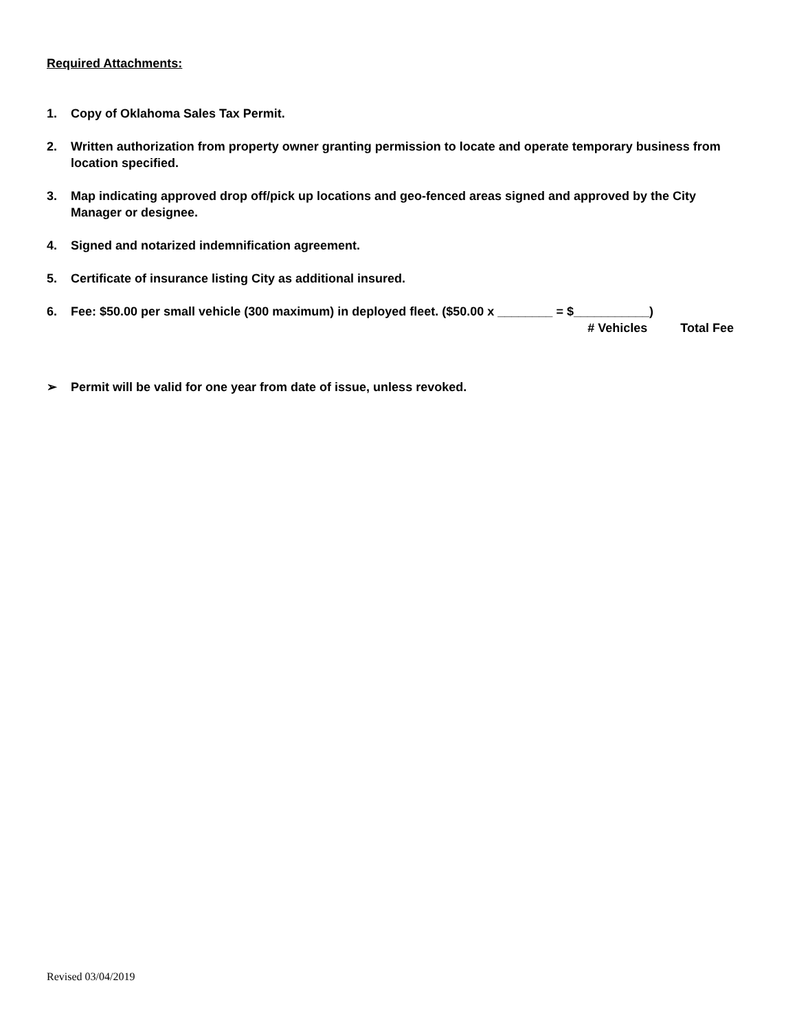Required Attachments:
1. Copy of Oklahoma Sales Tax Permit.
2. Written authorization from property owner granting permission to locate and operate temporary business from location specified.
3. Map indicating approved drop off/pick up locations and geo-fenced areas signed and approved by the City Manager or designee.
4. Signed and notarized indemnification agreement.
5. Certificate of insurance listing City as additional insured.
6. Fee: $50.00 per small vehicle (300 maximum) in deployed fleet. ($50.00 x ________ = $___________)
# Vehicles Total Fee
➢ Permit will be valid for one year from date of issue, unless revoked.
Revised 03/04/2019